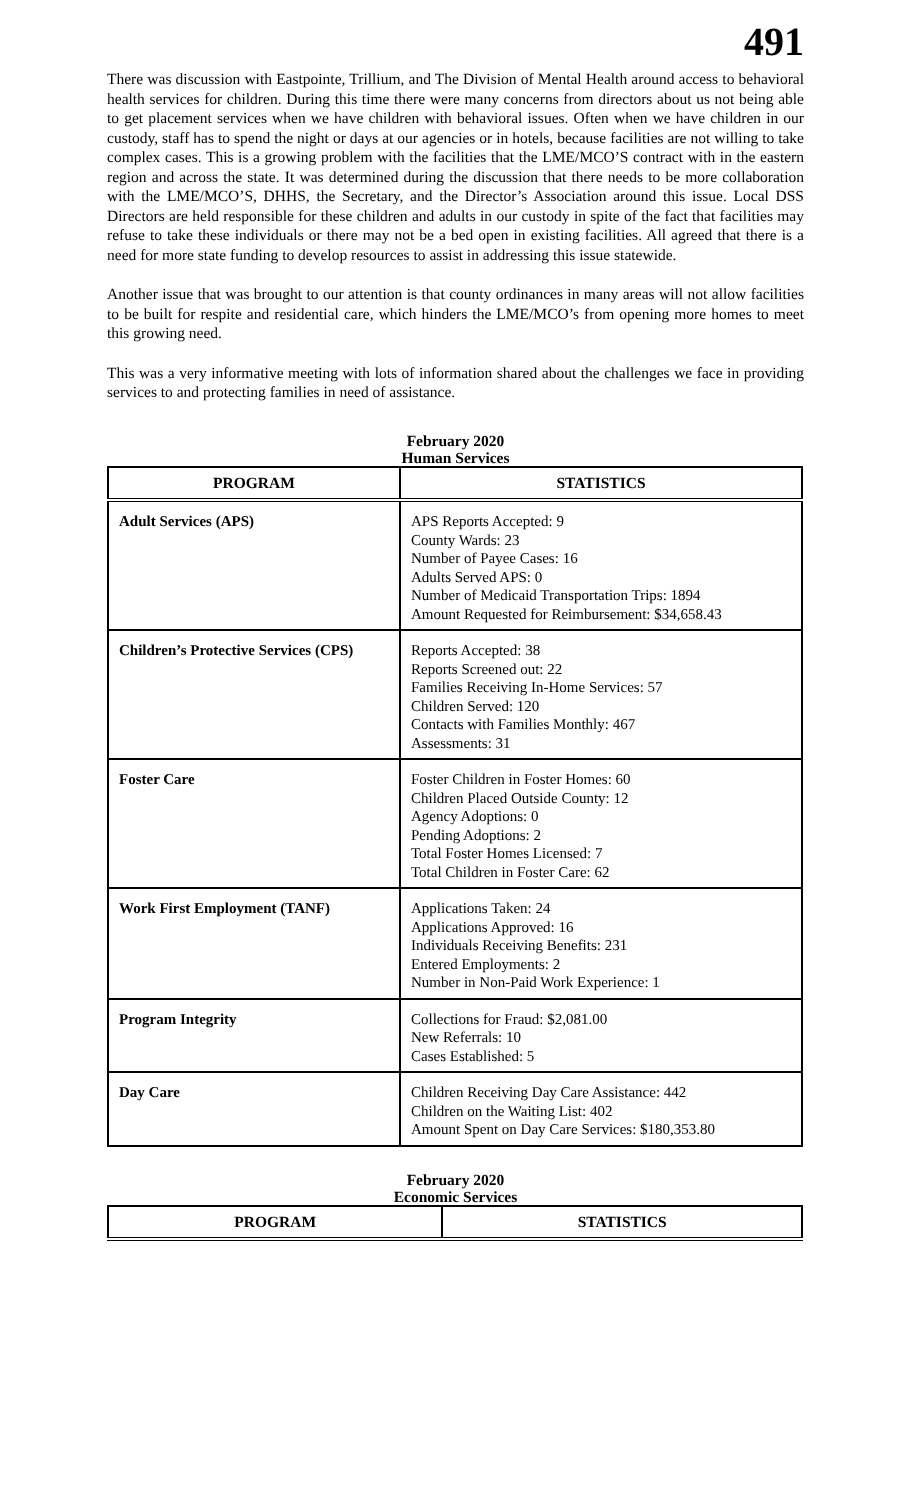491
There was discussion with Eastpointe, Trillium, and The Division of Mental Health around access to behavioral health services for children. During this time there were many concerns from directors about us not being able to get placement services when we have children with behavioral issues. Often when we have children in our custody, staff has to spend the night or days at our agencies or in hotels, because facilities are not willing to take complex cases. This is a growing problem with the facilities that the LME/MCO’S contract with in the eastern region and across the state. It was determined during the discussion that there needs to be more collaboration with the LME/MCO’S, DHHS, the Secretary, and the Director’s Association around this issue. Local DSS Directors are held responsible for these children and adults in our custody in spite of the fact that facilities may refuse to take these individuals or there may not be a bed open in existing facilities. All agreed that there is a need for more state funding to develop resources to assist in addressing this issue statewide.
Another issue that was brought to our attention is that county ordinances in many areas will not allow facilities to be built for respite and residential care, which hinders the LME/MCO’s from opening more homes to meet this growing need.
This was a very informative meeting with lots of information shared about the challenges we face in providing services to and protecting families in need of assistance.
February 2020
Human Services
| PROGRAM | STATISTICS |
| --- | --- |
| Adult Services (APS) | APS Reports Accepted: 9 County Wards: 23 Number of Payee Cases: 16 Adults Served APS: 0 Number of Medicaid Transportation Trips: 1894 Amount Requested for Reimbursement: $34,658.43 |
| Children’s Protective Services (CPS) | Reports Accepted: 38 Reports Screened out: 22 Families Receiving In-Home Services: 57 Children Served: 120 Contacts with Families Monthly: 467 Assessments: 31 |
| Foster Care | Foster Children in Foster Homes: 60 Children Placed Outside County: 12 Agency Adoptions: 0 Pending Adoptions: 2 Total Foster Homes Licensed: 7 Total Children in Foster Care: 62 |
| Work First Employment (TANF) | Applications Taken: 24 Applications Approved: 16 Individuals Receiving Benefits: 231 Entered Employments: 2 Number in Non-Paid Work Experience: 1 |
| Program Integrity | Collections for Fraud: $2,081.00 New Referrals: 10 Cases Established: 5 |
| Day Care | Children Receiving Day Care Assistance: 442 Children on the Waiting List: 402 Amount Spent on Day Care Services: $180,353.80 |
February 2020
Economic Services
| PROGRAM | STATISTICS |
| --- | --- |